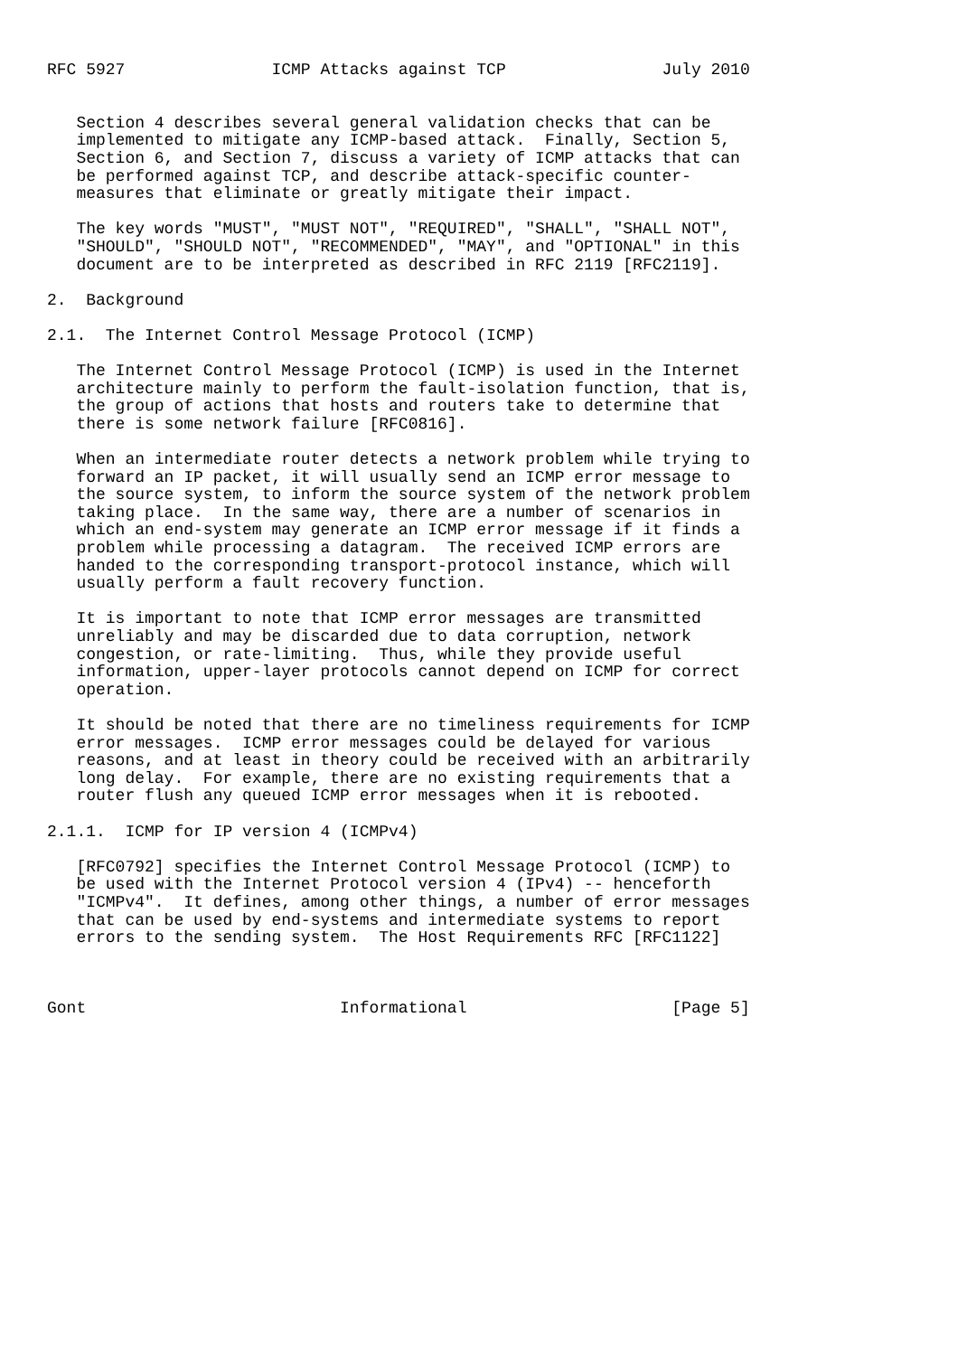RFC 5927               ICMP Attacks against TCP                July 2010


   Section 4 describes several general validation checks that can be
   implemented to mitigate any ICMP-based attack.  Finally, Section 5,
   Section 6, and Section 7, discuss a variety of ICMP attacks that can
   be performed against TCP, and describe attack-specific counter-
   measures that eliminate or greatly mitigate their impact.

   The key words "MUST", "MUST NOT", "REQUIRED", "SHALL", "SHALL NOT",
   "SHOULD", "SHOULD NOT", "RECOMMENDED", "MAY", and "OPTIONAL" in this
   document are to be interpreted as described in RFC 2119 [RFC2119].

2.  Background

2.1.  The Internet Control Message Protocol (ICMP)

   The Internet Control Message Protocol (ICMP) is used in the Internet
   architecture mainly to perform the fault-isolation function, that is,
   the group of actions that hosts and routers take to determine that
   there is some network failure [RFC0816].

   When an intermediate router detects a network problem while trying to
   forward an IP packet, it will usually send an ICMP error message to
   the source system, to inform the source system of the network problem
   taking place.  In the same way, there are a number of scenarios in
   which an end-system may generate an ICMP error message if it finds a
   problem while processing a datagram.  The received ICMP errors are
   handed to the corresponding transport-protocol instance, which will
   usually perform a fault recovery function.

   It is important to note that ICMP error messages are transmitted
   unreliably and may be discarded due to data corruption, network
   congestion, or rate-limiting.  Thus, while they provide useful
   information, upper-layer protocols cannot depend on ICMP for correct
   operation.

   It should be noted that there are no timeliness requirements for ICMP
   error messages.  ICMP error messages could be delayed for various
   reasons, and at least in theory could be received with an arbitrarily
   long delay.  For example, there are no existing requirements that a
   router flush any queued ICMP error messages when it is rebooted.

2.1.1.  ICMP for IP version 4 (ICMPv4)

   [RFC0792] specifies the Internet Control Message Protocol (ICMP) to
   be used with the Internet Protocol version 4 (IPv4) -- henceforth
   "ICMPv4".  It defines, among other things, a number of error messages
   that can be used by end-systems and intermediate systems to report
   errors to the sending system.  The Host Requirements RFC [RFC1122]



Gont                          Informational                     [Page 5]